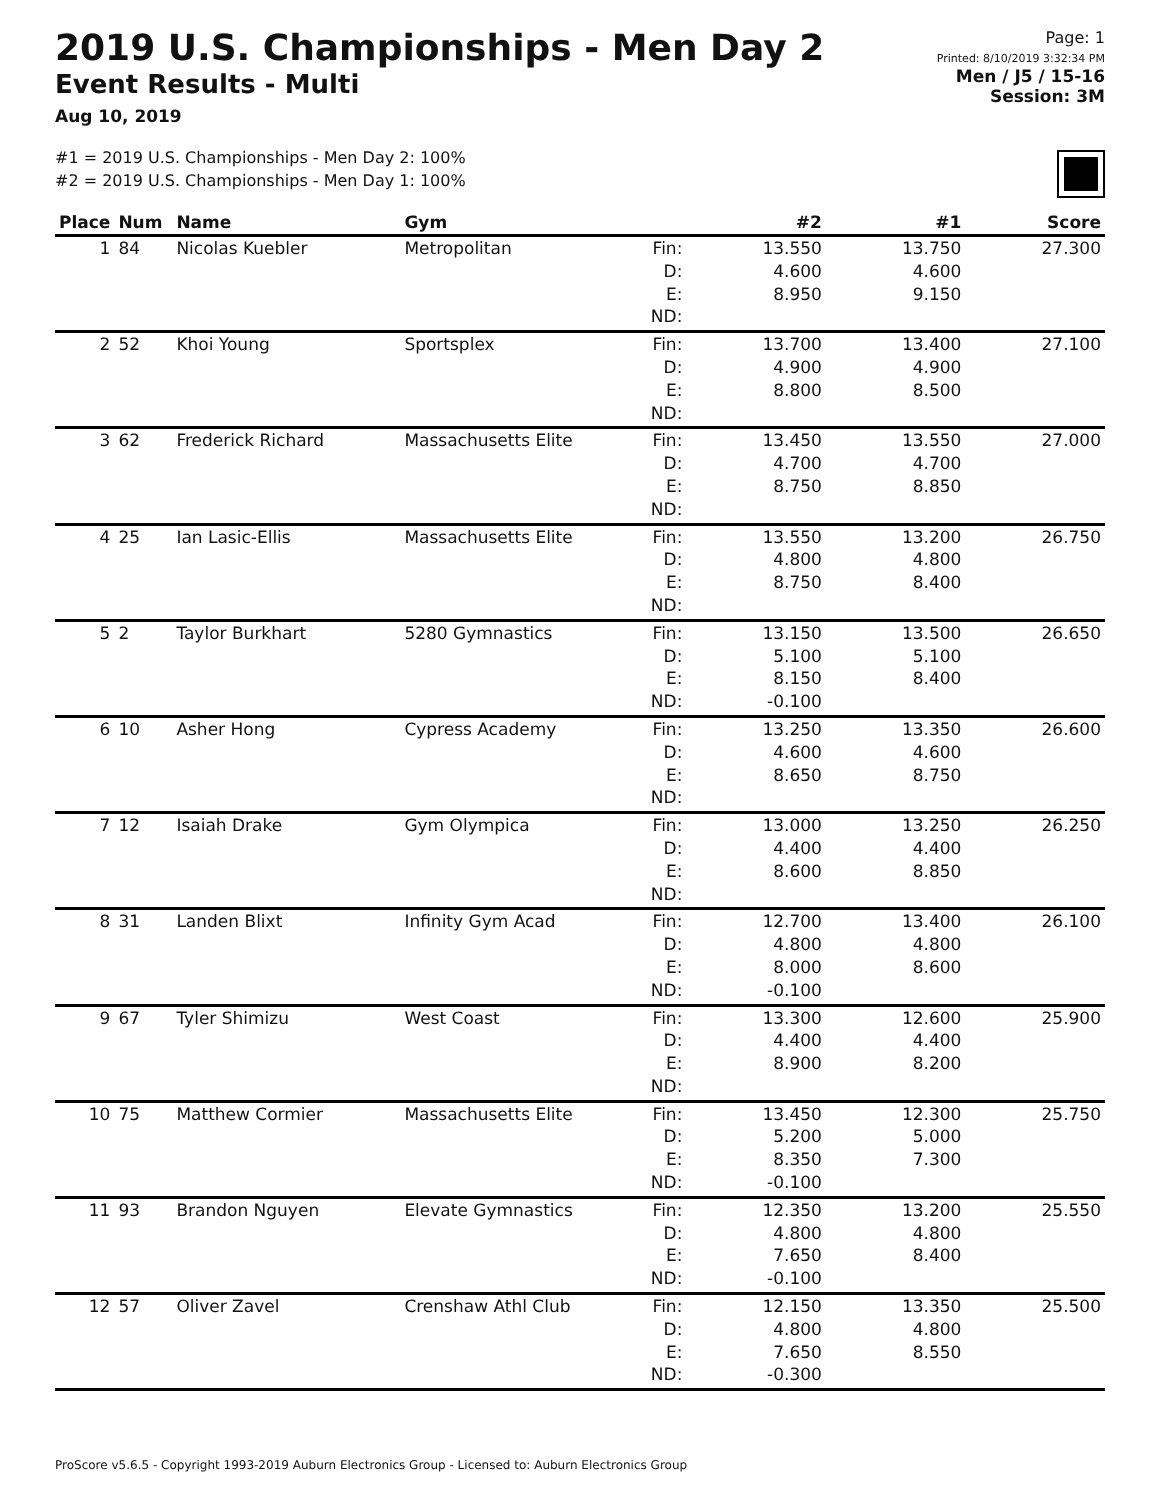2019 U.S. Championships - Men Day 2
Event Results - Multi
Aug 10, 2019
Page: 1
Printed: 8/10/2019 3:32:34 PM
Men / J5 / 15-16
Session: 3M
#1 = 2019 U.S. Championships - Men Day 2: 100%
#2 = 2019 U.S. Championships - Men Day 1: 100%
| Place | Num | Name | Gym | | #2 | #1 | Score |
| --- | --- | --- | --- | --- | --- | --- | --- |
| 1 | 84 | Nicolas Kuebler | Metropolitan | Fin: | 13.550 | 13.750 | 27.300 |
| | | | | D: | 4.600 | 4.600 | |
| | | | | E: | 8.950 | 9.150 | |
| | | | | ND: | | | |
| 2 | 52 | Khoi Young | Sportsplex | Fin: | 13.700 | 13.400 | 27.100 |
| | | | | D: | 4.900 | 4.900 | |
| | | | | E: | 8.800 | 8.500 | |
| | | | | ND: | | | |
| 3 | 62 | Frederick Richard | Massachusetts Elite | Fin: | 13.450 | 13.550 | 27.000 |
| | | | | D: | 4.700 | 4.700 | |
| | | | | E: | 8.750 | 8.850 | |
| | | | | ND: | | | |
| 4 | 25 | Ian Lasic-Ellis | Massachusetts Elite | Fin: | 13.550 | 13.200 | 26.750 |
| | | | | D: | 4.800 | 4.800 | |
| | | | | E: | 8.750 | 8.400 | |
| | | | | ND: | | | |
| 5 | 2 | Taylor Burkhart | 5280 Gymnastics | Fin: | 13.150 | 13.500 | 26.650 |
| | | | | D: | 5.100 | 5.100 | |
| | | | | E: | 8.150 | 8.400 | |
| | | | | ND: | -0.100 | | |
| 6 | 10 | Asher Hong | Cypress Academy | Fin: | 13.250 | 13.350 | 26.600 |
| | | | | D: | 4.600 | 4.600 | |
| | | | | E: | 8.650 | 8.750 | |
| | | | | ND: | | | |
| 7 | 12 | Isaiah Drake | Gym Olympica | Fin: | 13.000 | 13.250 | 26.250 |
| | | | | D: | 4.400 | 4.400 | |
| | | | | E: | 8.600 | 8.850 | |
| | | | | ND: | | | |
| 8 | 31 | Landen Blixt | Infinity Gym Acad | Fin: | 12.700 | 13.400 | 26.100 |
| | | | | D: | 4.800 | 4.800 | |
| | | | | E: | 8.000 | 8.600 | |
| | | | | ND: | -0.100 | | |
| 9 | 67 | Tyler Shimizu | West Coast | Fin: | 13.300 | 12.600 | 25.900 |
| | | | | D: | 4.400 | 4.400 | |
| | | | | E: | 8.900 | 8.200 | |
| | | | | ND: | | | |
| 10 | 75 | Matthew Cormier | Massachusetts Elite | Fin: | 13.450 | 12.300 | 25.750 |
| | | | | D: | 5.200 | 5.000 | |
| | | | | E: | 8.350 | 7.300 | |
| | | | | ND: | -0.100 | | |
| 11 | 93 | Brandon Nguyen | Elevate Gymnastics | Fin: | 12.350 | 13.200 | 25.550 |
| | | | | D: | 4.800 | 4.800 | |
| | | | | E: | 7.650 | 8.400 | |
| | | | | ND: | -0.100 | | |
| 12 | 57 | Oliver Zavel | Crenshaw Athl Club | Fin: | 12.150 | 13.350 | 25.500 |
| | | | | D: | 4.800 | 4.800 | |
| | | | | E: | 7.650 | 8.550 | |
| | | | | ND: | -0.300 | | |
ProScore v5.6.5 - Copyright 1993-2019 Auburn Electronics Group - Licensed to: Auburn Electronics Group